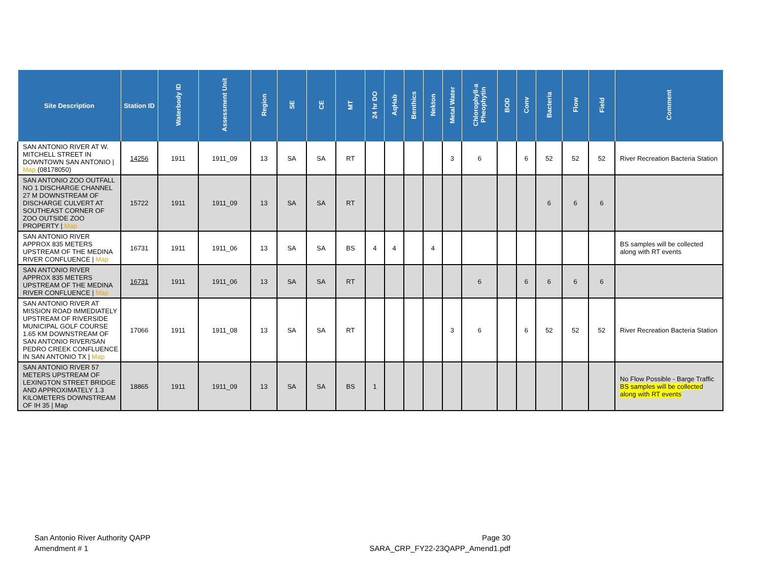| Site Description | Station ID | Waterbody ID | Assessment Unit | Region | SE | CE | MT | 24 hr DO | AqHab | Benthics | Nekton | Metal Water | Chlorophyll-a Pheophytin | BOD | Conv | Bacteria | Flow | Field | Comment |
| --- | --- | --- | --- | --- | --- | --- | --- | --- | --- | --- | --- | --- | --- | --- | --- | --- | --- | --- | --- |
| SAN ANTONIO RIVER AT W. MITCHELL STREET IN DOWNTOWN SAN ANTONIO / Map (08178050) | 14256 | 1911 | 1911_09 | 13 | SA | SA | RT | | | | | 3 | 6 | | 6 | 52 | 52 | 52 | River Recreation Bacteria Station |
| SAN ANTONIO ZOO OUTFALL NO 1 DISCHARGE CHANNEL 27 M DOWNSTREAM OF DISCHARGE CULVERT AT SOUTHEAST CORNER OF ZOO OUTSIDE ZOO PROPERTY / Map | 15722 | 1911 | 1911_09 | 13 | SA | SA | RT | | | | | | | | | 6 | 6 | 6 | |
| SAN ANTONIO RIVER APPROX 835 METERS UPSTREAM OF THE MEDINA RIVER CONFLUENCE / Map | 16731 | 1911 | 1911_06 | 13 | SA | SA | BS | 4 | 4 | | 4 | | | | | | | | BS samples will be collected along with RT events |
| SAN ANTONIO RIVER APPROX 835 METERS UPSTREAM OF THE MEDINA RIVER CONFLUENCE / Map | 16731 | 1911 | 1911_06 | 13 | SA | SA | RT | | | | | | 6 | | 6 | 6 | 6 | 6 | |
| SAN ANTONIO RIVER AT MISSION ROAD IMMEDIATELY UPSTREAM OF RIVERSIDE MUNICIPAL GOLF COURSE 1.65 KM DOWNSTREAM OF SAN ANTONIO RIVER/SAN PEDRO CREEK CONFLUENCE IN SAN ANTONIO TX / Map | 17066 | 1911 | 1911_08 | 13 | SA | SA | RT | | | | | 3 | 6 | | 6 | 52 | 52 | 52 | River Recreation Bacteria Station |
| SAN ANTONIO RIVER 57 METERS UPSTREAM OF LEXINGTON STREET BRIDGE AND APPROXIMATELY 1.3 KILOMETERS DOWNSTREAM OF IH 35 / Map | 18865 | 1911 | 1911_09 | 13 | SA | SA | BS | 1 | | | | | | | | | | | No Flow Possible - Barge Traffic BS samples will be collected along with RT events |
San Antonio River Authority QAPP
Amendment # 1
Page 30
SARA_CRP_FY22-23QAPP_Amend1.pdf